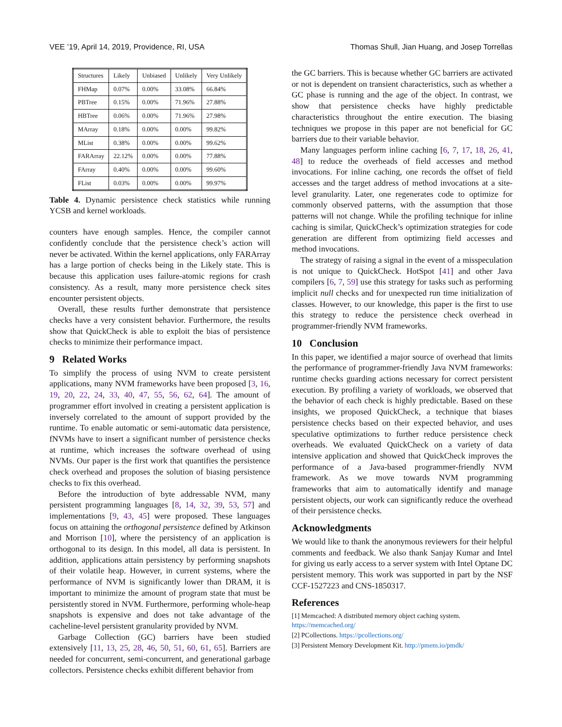VEE ’19, April 14, 2019, Providence, RI, USA Thomas Shull, Jian Huang, and Josep Torrellas
| Structures | Likely | Unbiased | Unlikely | Very Unlikely |
| --- | --- | --- | --- | --- |
| FHMap | 0.07% | 0.00% | 33.08% | 66.84% |
| PBTree | 0.15% | 0.00% | 71.96% | 27.88% |
| HBTree | 0.06% | 0.00% | 71.96% | 27.98% |
| MArray | 0.18% | 0.00% | 0.00% | 99.82% |
| MList | 0.38% | 0.00% | 0.00% | 99.62% |
| FARArray | 22.12% | 0.00% | 0.00% | 77.88% |
| FArray | 0.40% | 0.00% | 0.00% | 99.60% |
| FList | 0.03% | 0.00% | 0.00% | 99.97% |
Table 4. Dynamic persistence check statistics while running YCSB and kernel workloads.
counters have enough samples. Hence, the compiler cannot confidently conclude that the persistence check’s action will never be activated. Within the kernel applications, only FARArray has a large portion of checks being in the Likely state. This is because this application uses failure-atomic regions for crash consistency. As a result, many more persistence check sites encounter persistent objects.
Overall, these results further demonstrate that persistence checks have a very consistent behavior. Furthermore, the results show that QuickCheck is able to exploit the bias of persistence checks to minimize their performance impact.
9 Related Works
To simplify the process of using NVM to create persistent applications, many NVM frameworks have been proposed [3, 16, 19, 20, 22, 24, 33, 40, 47, 55, 56, 62, 64]. The amount of programmer effort involved in creating a persistent application is inversely correlated to the amount of support provided by the runtime. To enable automatic or semi-automatic data persistence, fNVMs have to insert a significant number of persistence checks at runtime, which increases the software overhead of using NVMs. Our paper is the first work that quantifies the persistence check overhead and proposes the solution of biasing persistence checks to fix this overhead.
Before the introduction of byte addressable NVM, many persistent programming languages [8, 14, 32, 39, 53, 57] and implementations [9, 43, 45] were proposed. These languages focus on attaining the orthogonal persistence defined by Atkinson and Morrison [10], where the persistency of an application is orthogonal to its design. In this model, all data is persistent. In addition, applications attain persistency by performing snapshots of their volatile heap. However, in current systems, where the performance of NVM is significantly lower than DRAM, it is important to minimize the amount of program state that must be persistently stored in NVM. Furthermore, performing whole-heap snapshots is expensive and does not take advantage of the cacheline-level persistent granularity provided by NVM.
Garbage Collection (GC) barriers have been studied extensively [11, 13, 25, 28, 46, 50, 51, 60, 61, 65]. Barriers are needed for concurrent, semi-concurrent, and generational garbage collectors. Persistence checks exhibit different behavior from
the GC barriers. This is because whether GC barriers are activated or not is dependent on transient characteristics, such as whether a GC phase is running and the age of the object. In contrast, we show that persistence checks have highly predictable characteristics throughout the entire execution. The biasing techniques we propose in this paper are not beneficial for GC barriers due to their variable behavior.
Many languages perform inline caching [6, 7, 17, 18, 26, 41, 48] to reduce the overheads of field accesses and method invocations. For inline caching, one records the offset of field accesses and the target address of method invocations at a site-level granularity. Later, one regenerates code to optimize for commonly observed patterns, with the assumption that those patterns will not change. While the profiling technique for inline caching is similar, QuickCheck’s optimization strategies for code generation are different from optimizing field accesses and method invocations.
The strategy of raising a signal in the event of a misspeculation is not unique to QuickCheck. HotSpot [41] and other Java compilers [6, 7, 59] use this strategy for tasks such as performing implicit null checks and for unexpected run time initialization of classes. However, to our knowledge, this paper is the first to use this strategy to reduce the persistence check overhead in programmer-friendly NVM frameworks.
10 Conclusion
In this paper, we identified a major source of overhead that limits the performance of programmer-friendly Java NVM frameworks: runtime checks guarding actions necessary for correct persistent execution. By profiling a variety of workloads, we observed that the behavior of each check is highly predictable. Based on these insights, we proposed QuickCheck, a technique that biases persistence checks based on their expected behavior, and uses speculative optimizations to further reduce persistence check overheads. We evaluated QuickCheck on a variety of data intensive application and showed that QuickCheck improves the performance of a Java-based programmer-friendly NVM framework. As we move towards NVM programming frameworks that aim to automatically identify and manage persistent objects, our work can significantly reduce the overhead of their persistence checks.
Acknowledgments
We would like to thank the anonymous reviewers for their helpful comments and feedback. We also thank Sanjay Kumar and Intel for giving us early access to a server system with Intel Optane DC persistent memory. This work was supported in part by the NSF CCF-1527223 and CNS-1850317.
References
[1] Memcached: A distributed memory object caching system. https://memcached.org/
[2] PCollections. https://pcollections.org/
[3] Persistent Memory Development Kit. http://pmem.io/pmdk/